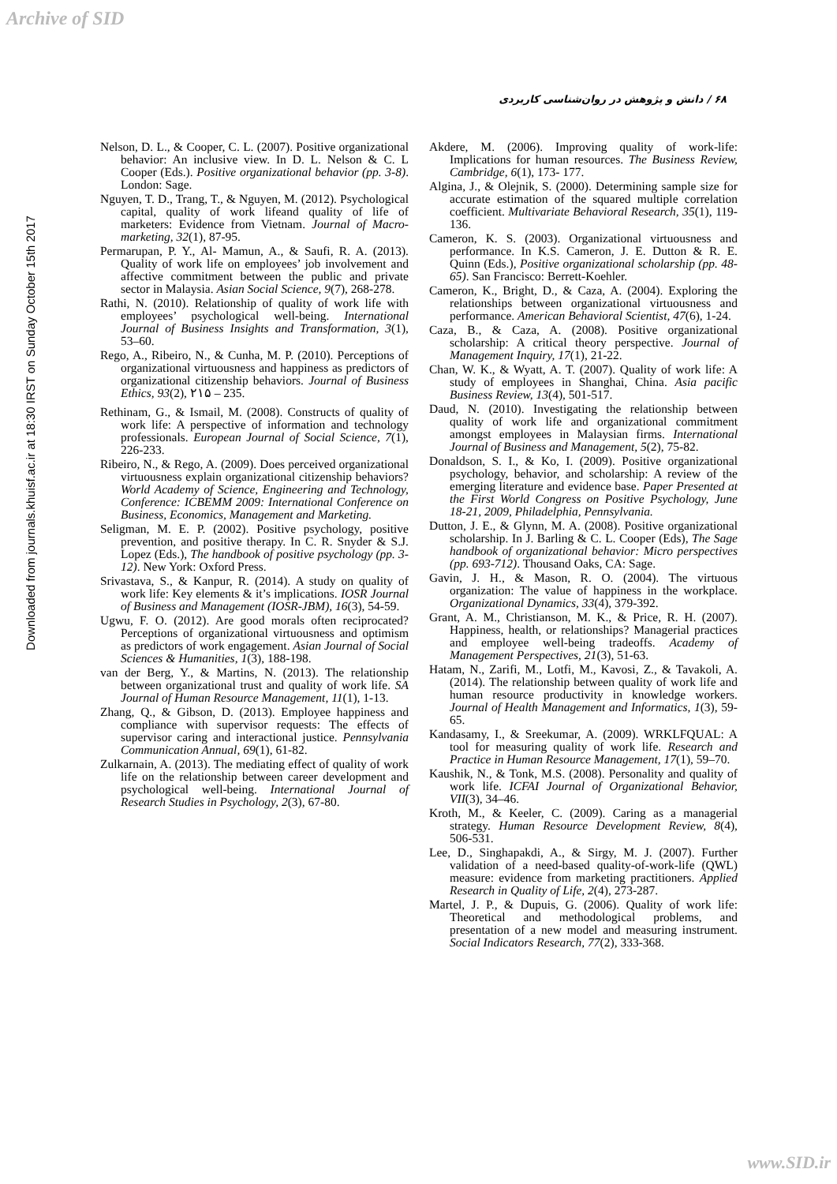Archive of SID
Downloaded from journals.khuisf.ac.ir at 18:30 IRST on Sunday October 15th 2017
۶۸ / دانش و پژوهش در روان‌شناسی کاربردی
Nelson, D. L., & Cooper, C. L. (2007). Positive organizational behavior: An inclusive view. In D. L. Nelson & C. L Cooper (Eds.). Positive organizational behavior (pp. 3-8). London: Sage.
Nguyen, T. D., Trang, T., & Nguyen, M. (2012). Psychological capital, quality of work lifeand quality of life of marketers: Evidence from Vietnam. Journal of Macro-marketing, 32(1), 87-95.
Permarupan, P. Y., Al- Mamun, A., & Saufi, R. A. (2013). Quality of work life on employees’ job involvement and affective commitment between the public and private sector in Malaysia. Asian Social Science, 9(7), 268-278.
Rathi, N. (2010). Relationship of quality of work life with employees’ psychological well-being. International Journal of Business Insights and Transformation, 3(1), 53–60.
Rego, A., Ribeiro, N., & Cunha, M. P. (2010). Perceptions of organizational virtuousness and happiness as predictors of organizational citizenship behaviors. Journal of Business Ethics, 93(2), ۲۱۵ – 235.
Rethinam, G., & Ismail, M. (2008). Constructs of quality of work life: A perspective of information and technology professionals. European Journal of Social Science, 7(1), 226-233.
Ribeiro, N., & Rego, A. (2009). Does perceived organizational virtuousness explain organizational citizenship behaviors? World Academy of Science, Engineering and Technology, Conference: ICBEMM 2009: International Conference on Business, Economics, Management and Marketing.
Seligman, M. E. P. (2002). Positive psychology, positive prevention, and positive therapy. In C. R. Snyder & S.J. Lopez (Eds.), The handbook of positive psychology (pp. 3-12). New York: Oxford Press.
Srivastava, S., & Kanpur, R. (2014). A study on quality of work life: Key elements & it’s implications. IOSR Journal of Business and Management (IOSR-JBM), 16(3), 54-59.
Ugwu, F. O. (2012). Are good morals often reciprocated? Perceptions of organizational virtuousness and optimism as predictors of work engagement. Asian Journal of Social Sciences & Humanities, 1(3), 188-198.
van der Berg, Y., & Martins, N. (2013). The relationship between organizational trust and quality of work life. SA Journal of Human Resource Management, 11(1), 1-13.
Zhang, Q., & Gibson, D. (2013). Employee happiness and compliance with supervisor requests: The effects of supervisor caring and interactional justice. Pennsylvania Communication Annual, 69(1), 61-82.
Zulkarnain, A. (2013). The mediating effect of quality of work life on the relationship between career development and psychological well-being. International Journal of Research Studies in Psychology, 2(3), 67-80.
Akdere, M. (2006). Improving quality of work-life: Implications for human resources. The Business Review, Cambridge, 6(1), 173- 177.
Algina, J., & Olejnik, S. (2000). Determining sample size for accurate estimation of the squared multiple correlation coefficient. Multivariate Behavioral Research, 35(1), 119-136.
Cameron, K. S. (2003). Organizational virtuousness and performance. In K.S. Cameron, J. E. Dutton & R. E. Quinn (Eds.), Positive organizational scholarship (pp. 48-65). San Francisco: Berrett-Koehler.
Cameron, K., Bright, D., & Caza, A. (2004). Exploring the relationships between organizational virtuousness and performance. American Behavioral Scientist, 47(6), 1-24.
Caza, B., & Caza, A. (2008). Positive organizational scholarship: A critical theory perspective. Journal of Management Inquiry, 17(1), 21-22.
Chan, W. K., & Wyatt, A. T. (2007). Quality of work life: A study of employees in Shanghai, China. Asia pacific Business Review, 13(4), 501-517.
Daud, N. (2010). Investigating the relationship between quality of work life and organizational commitment amongst employees in Malaysian firms. International Journal of Business and Management, 5(2), 75-82.
Donaldson, S. I., & Ko, I. (2009). Positive organizational psychology, behavior, and scholarship: A review of the emerging literature and evidence base. Paper Presented at the First World Congress on Positive Psychology, June 18-21, 2009, Philadelphia, Pennsylvania.
Dutton, J. E., & Glynn, M. A. (2008). Positive organizational scholarship. In J. Barling & C. L. Cooper (Eds), The Sage handbook of organizational behavior: Micro perspectives (pp. 693-712). Thousand Oaks, CA: Sage.
Gavin, J. H., & Mason, R. O. (2004). The virtuous organization: The value of happiness in the workplace. Organizational Dynamics, 33(4), 379-392.
Grant, A. M., Christianson, M. K., & Price, R. H. (2007). Happiness, health, or relationships? Managerial practices and employee well-being tradeoffs. Academy of Management Perspectives, 21(3), 51-63.
Hatam, N., Zarifi, M., Lotfi, M., Kavosi, Z., & Tavakoli, A. (2014). The relationship between quality of work life and human resource productivity in knowledge workers. Journal of Health Management and Informatics, 1(3), 59-65.
Kandasamy, I., & Sreekumar, A. (2009). WRKLFQUAL: A tool for measuring quality of work life. Research and Practice in Human Resource Management, 17(1), 59–70.
Kaushik, N., & Tonk, M.S. (2008). Personality and quality of work life. ICFAI Journal of Organizational Behavior, VII(3), 34–46.
Kroth, M., & Keeler, C. (2009). Caring as a managerial strategy. Human Resource Development Review, 8(4), 506-531.
Lee, D., Singhapakdi, A., & Sirgy, M. J. (2007). Further validation of a need-based quality-of-work-life (QWL) measure: evidence from marketing practitioners. Applied Research in Quality of Life, 2(4), 273-287.
Martel, J. P., & Dupuis, G. (2006). Quality of work life: Theoretical and methodological problems, and presentation of a new model and measuring instrument. Social Indicators Research, 77(2), 333-368.
www.SID.ir